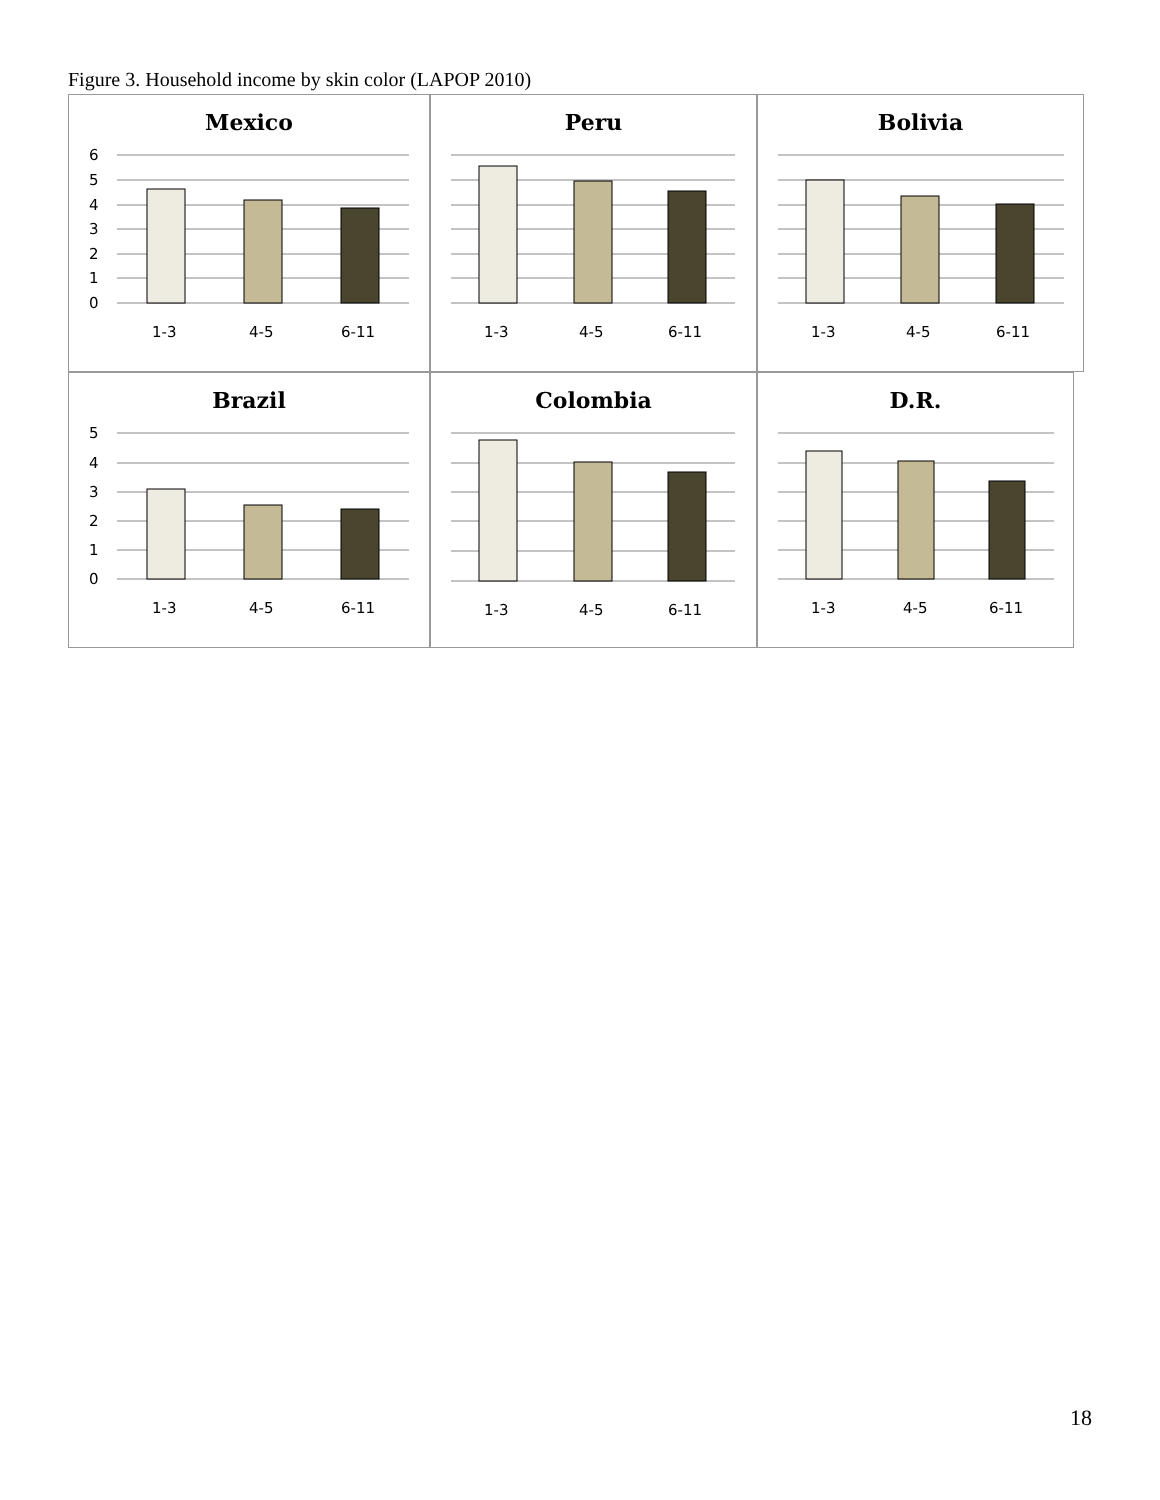Figure 3. Household income by skin color (LAPOP 2010)
Mexico
6
5
4
3
2
1
0
1-3
4-5
6-11
Peru
1-3
4-5
6-11
Bolivia
1-3
4-5
6-11
Brazil
5
4
3
2
1
0
1-3
4-5
6-11
Colombia
1-3
4-5
6-11
D.R.
1-3
4-5
6-11
18